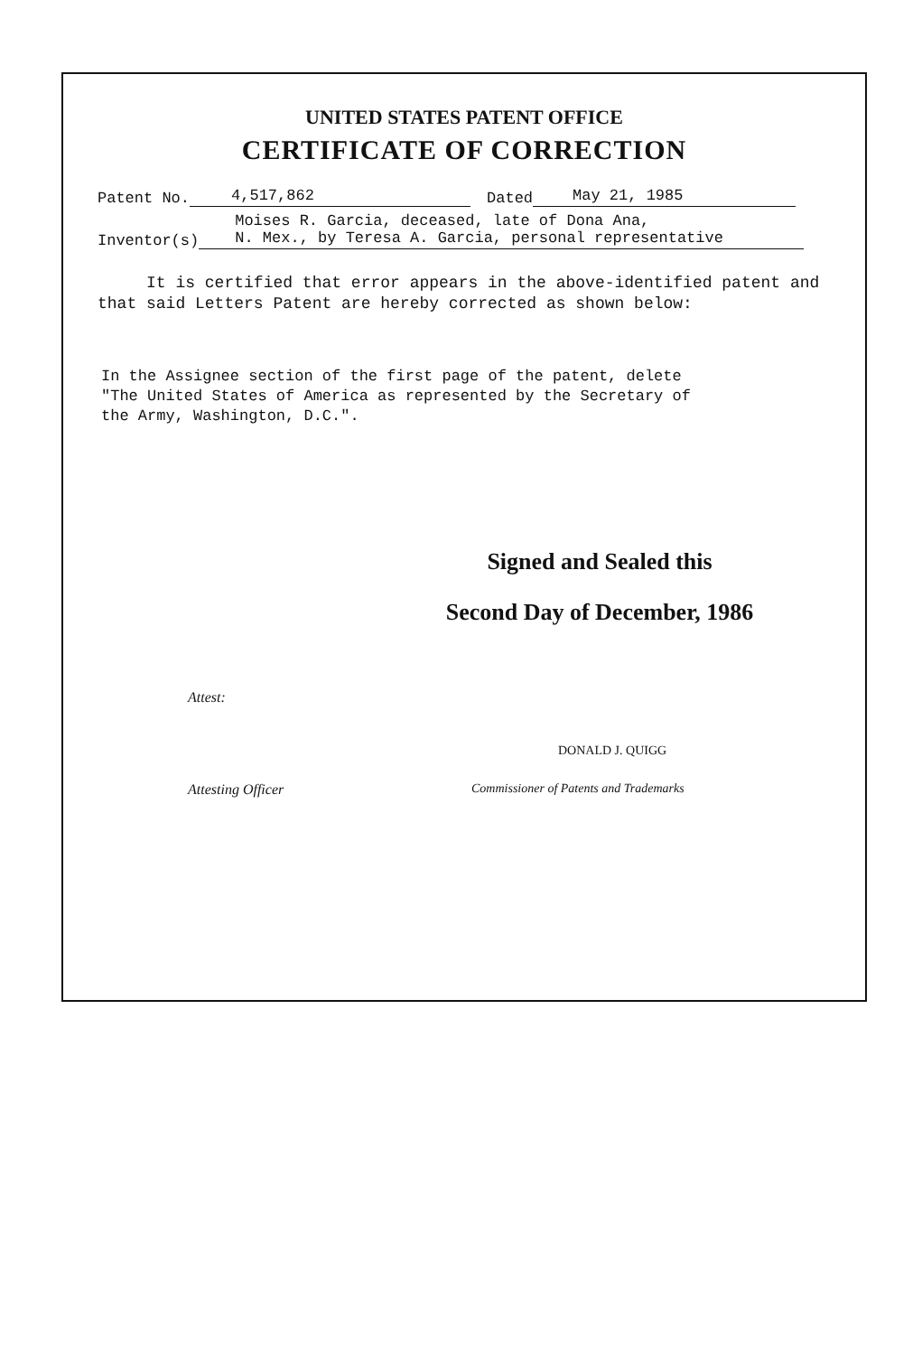UNITED STATES PATENT OFFICE
CERTIFICATE OF CORRECTION
Patent No. 4,517,862 Dated May 21, 1985
Inventor(s) Moises R. Garcia, deceased, late of Dona Ana,
N. Mex., by Teresa A. Garcia, personal representative
It is certified that error appears in the above-identified patent and that said Letters Patent are hereby corrected as shown below:
In the Assignee section of the first page of the patent, delete
"The United States of America as represented by the Secretary of
the Army, Washington, D.C.".
Signed and Sealed this
Second Day of December, 1986
Attest:
DONALD J. QUIGG
Attesting Officer Commissioner of Patents and Trademarks